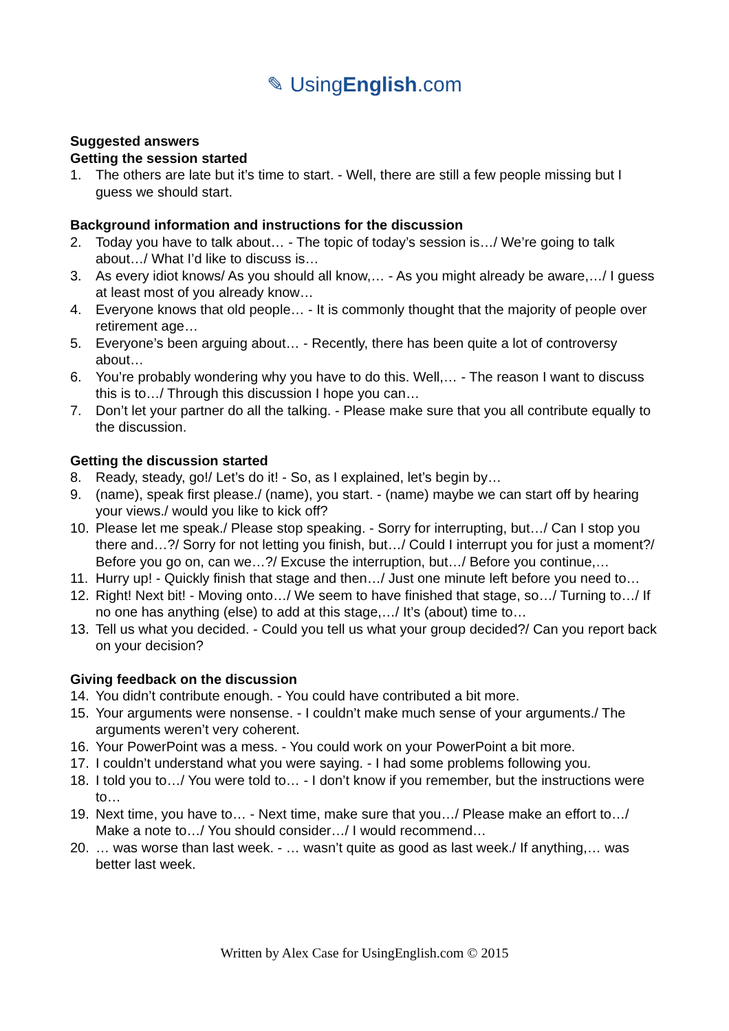✎ UsingEnglish.com
Suggested answers
Getting the session started
1. The others are late but it’s time to start. - Well, there are still a few people missing but I guess we should start.
Background information and instructions for the discussion
2. Today you have to talk about… - The topic of today’s session is…/ We’re going to talk about…/ What I’d like to discuss is…
3. As every idiot knows/ As you should all know,… - As you might already be aware,…/ I guess at least most of you already know…
4. Everyone knows that old people… - It is commonly thought that the majority of people over retirement age…
5. Everyone’s been arguing about… - Recently, there has been quite a lot of controversy about…
6. You’re probably wondering why you have to do this. Well,… - The reason I want to discuss this is to…/ Through this discussion I hope you can…
7. Don’t let your partner do all the talking. - Please make sure that you all contribute equally to the discussion.
Getting the discussion started
8. Ready, steady, go!/ Let’s do it! - So, as I explained, let’s begin by…
9. (name), speak first please./ (name), you start. - (name) maybe we can start off by hearing your views./ would you like to kick off?
10. Please let me speak./ Please stop speaking. - Sorry for interrupting, but…/ Can I stop you there and…?/ Sorry for not letting you finish, but…/ Could I interrupt you for just a moment?/ Before you go on, can we…?/ Excuse the interruption, but…/ Before you continue,…
11. Hurry up! - Quickly finish that stage and then…/ Just one minute left before you need to…
12. Right! Next bit! - Moving onto…/ We seem to have finished that stage, so…/ Turning to…/ If no one has anything (else) to add at this stage,…/ It’s (about) time to…
13. Tell us what you decided. - Could you tell us what your group decided?/ Can you report back on your decision?
Giving feedback on the discussion
14. You didn’t contribute enough. - You could have contributed a bit more.
15. Your arguments were nonsense. - I couldn’t make much sense of your arguments./ The arguments weren’t very coherent.
16. Your PowerPoint was a mess. - You could work on your PowerPoint a bit more.
17. I couldn’t understand what you were saying. - I had some problems following you.
18. I told you to…/ You were told to… - I don’t know if you remember, but the instructions were to…
19. Next time, you have to… - Next time, make sure that you…/ Please make an effort to…/ Make a note to…/ You should consider…/ I would recommend…
20. … was worse than last week. - … wasn’t quite as good as last week./ If anything,… was better last week.
Written by Alex Case for UsingEnglish.com © 2015